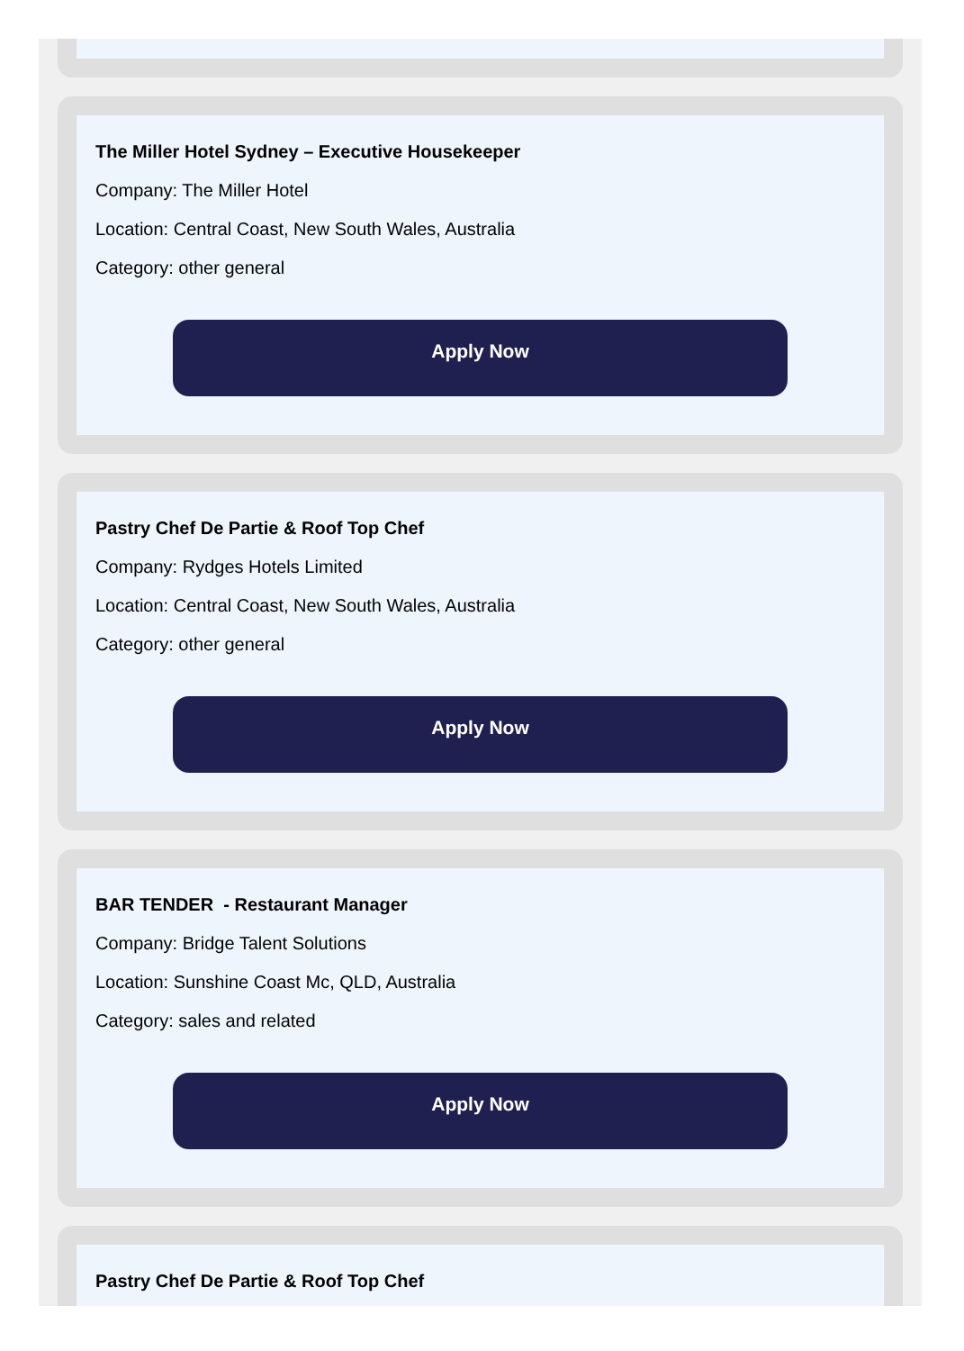The Miller Hotel Sydney – Executive Housekeeper
Company: The Miller Hotel
Location: Central Coast, New South Wales, Australia
Category: other general
Apply Now
Pastry Chef De Partie & Roof Top Chef
Company: Rydges Hotels Limited
Location: Central Coast, New South Wales, Australia
Category: other general
Apply Now
BAR TENDER - Restaurant Manager
Company: Bridge Talent Solutions
Location: Sunshine Coast Mc, QLD, Australia
Category: sales and related
Apply Now
Pastry Chef De Partie & Roof Top Chef